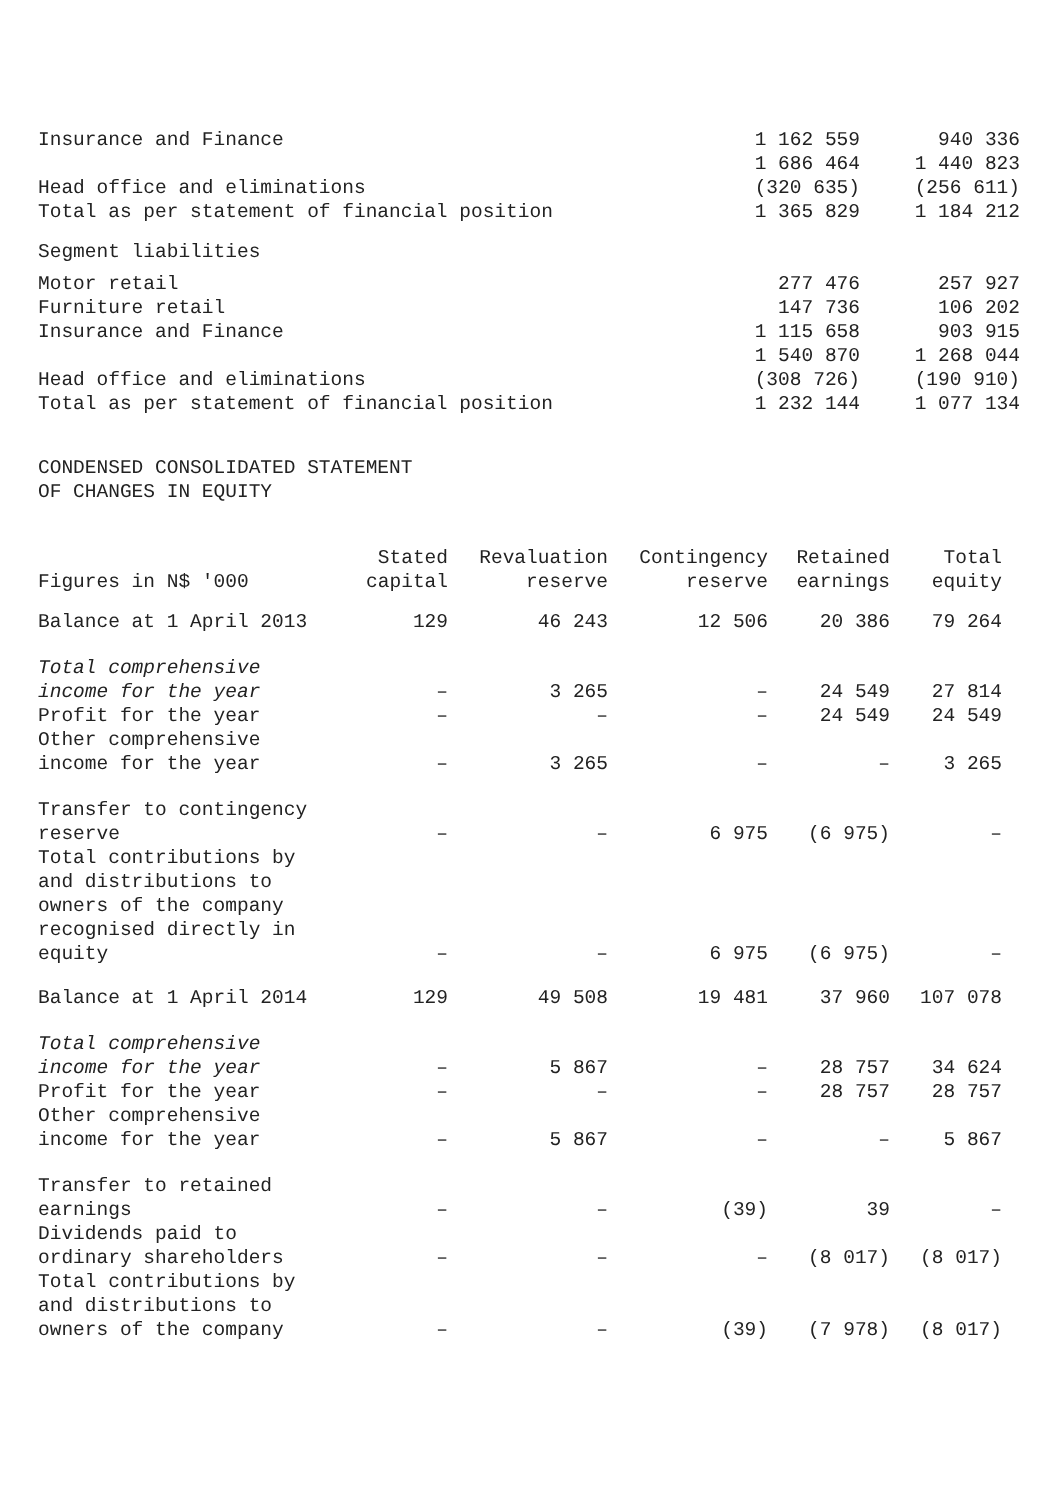| Insurance and Finance | 1 162 559 | 940 336 |
| | 1 686 464 | 1 440 823 |
| Head office and eliminations | (320 635) | (256 611) |
| Total as per statement of financial position | 1 365 829 | 1 184 212 |
| Segment liabilities | | |
| Motor retail | 277 476 | 257 927 |
| Furniture retail | 147 736 | 106 202 |
| Insurance and Finance | 1 115 658 | 903 915 |
| | 1 540 870 | 1 268 044 |
| Head office and eliminations | (308 726) | (190 910) |
| Total as per statement of financial position | 1 232 144 | 1 077 134 |
CONDENSED CONSOLIDATED STATEMENT
OF CHANGES IN EQUITY
| Figures in N$ '000 | Stated capital | Revaluation reserve | Contingency reserve | Retained earnings | Total equity |
| --- | --- | --- | --- | --- | --- |
| Balance at 1 April 2013 | 129 | 46 243 | 12 506 | 20 386 | 79 264 |
| Total comprehensive income for the year | – | 3 265 | – | 24 549 | 27 814 |
| Profit for the year | – | – | – | 24 549 | 24 549 |
| Other comprehensive income for the year | – | 3 265 | – | – | 3 265 |
| Transfer to contingency reserve | – | – | 6 975 | (6 975) | – |
| Total contributions by and distributions to owners of the company recognised directly in equity | – | – | 6 975 | (6 975) | – |
| Balance at 1 April 2014 | 129 | 49 508 | 19 481 | 37 960 | 107 078 |
| Total comprehensive income for the year | – | 5 867 | – | 28 757 | 34 624 |
| Profit for the year | – | – | – | 28 757 | 28 757 |
| Other comprehensive income for the year | – | 5 867 | – | – | 5 867 |
| Transfer to retained earnings | – | – | (39) | 39 | – |
| Dividends paid to ordinary shareholders | – | – | – | (8 017) | (8 017) |
| Total contributions by and distributions to owners of the company | – | – | (39) | (7 978) | (8 017) |